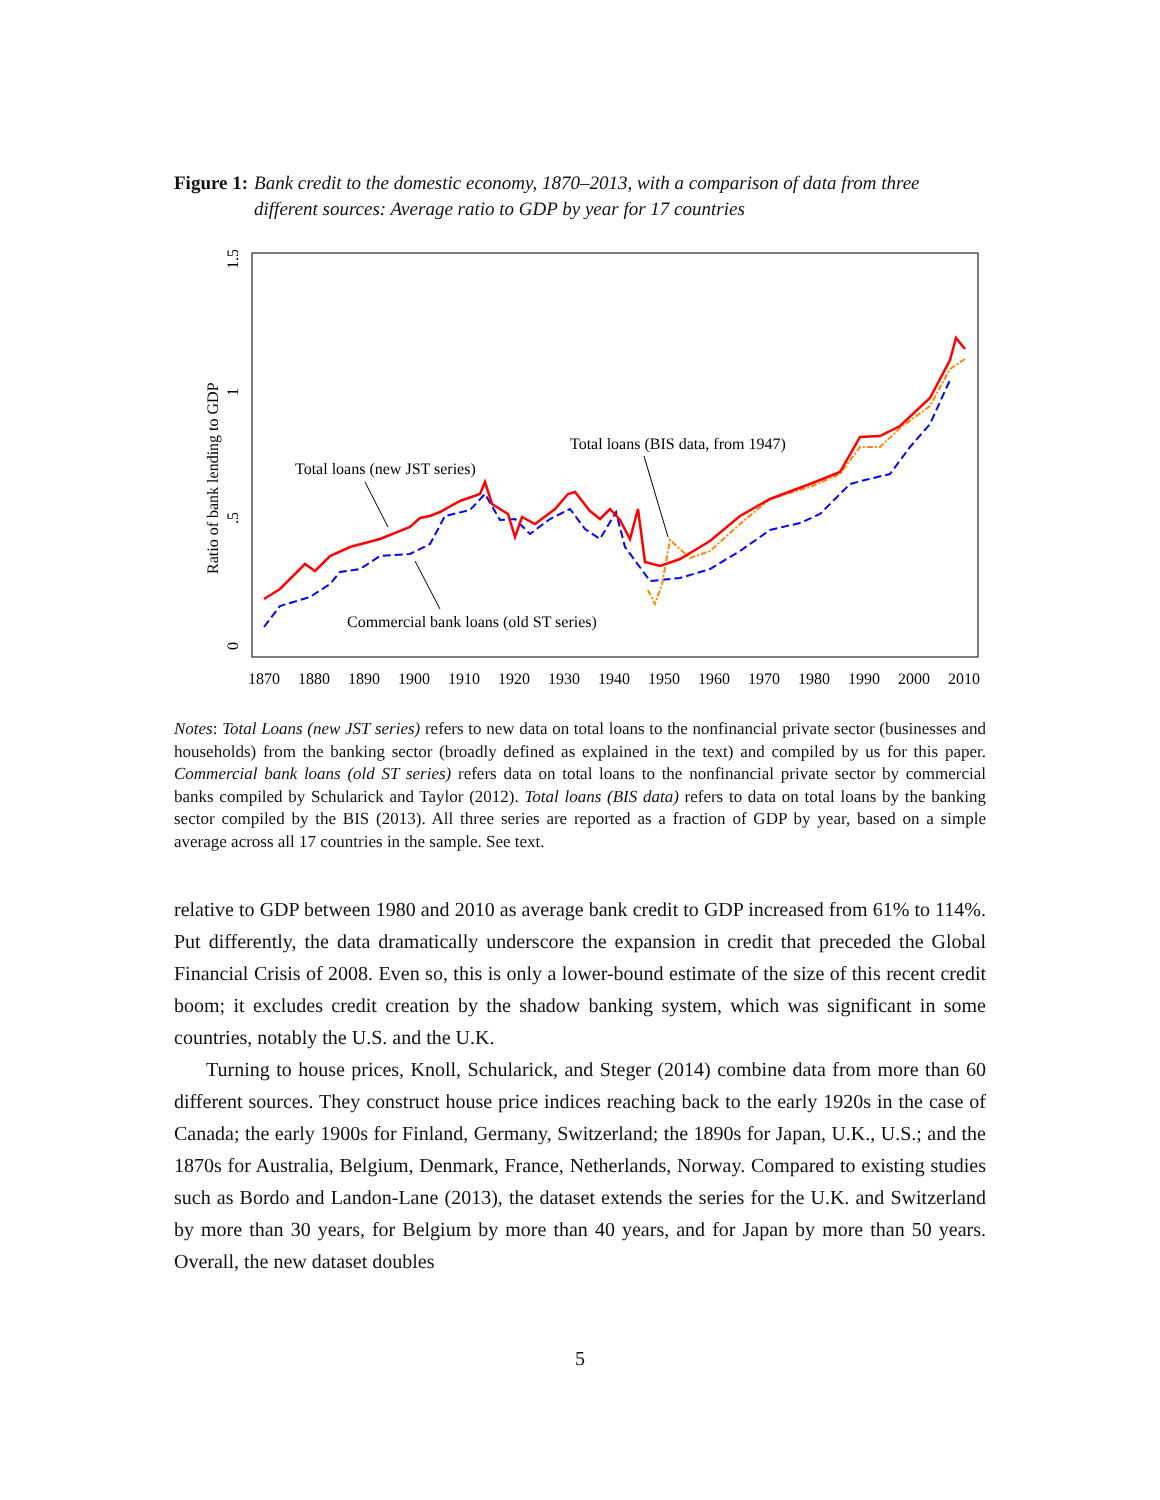Figure 1: Bank credit to the domestic economy, 1870–2013, with a comparison of data from three different sources: Average ratio to GDP by year for 17 countries
Ratio of bank lending to GDP
0
.5
1
1.5
1870
1880
1890
1900
1910
1920
1930
1940
1950
1960
1970
1980
1990
2000
2010
Total loans (new JST series)
Total loans (BIS data, from 1947)
Commercial bank loans (old ST series)
Notes: Total Loans (new JST series) refers to new data on total loans to the nonfinancial private sector (businesses and households) from the banking sector (broadly defined as explained in the text) and compiled by us for this paper. Commercial bank loans (old ST series) refers data on total loans to the nonfinancial private sector by commercial banks compiled by Schularick and Taylor (2012). Total loans (BIS data) refers to data on total loans by the banking sector compiled by the BIS (2013). All three series are reported as a fraction of GDP by year, based on a simple average across all 17 countries in the sample. See text.
relative to GDP between 1980 and 2010 as average bank credit to GDP increased from 61% to 114%. Put differently, the data dramatically underscore the expansion in credit that preceded the Global Financial Crisis of 2008. Even so, this is only a lower-bound estimate of the size of this recent credit boom; it excludes credit creation by the shadow banking system, which was significant in some countries, notably the U.S. and the U.K.
Turning to house prices, Knoll, Schularick, and Steger (2014) combine data from more than 60 different sources. They construct house price indices reaching back to the early 1920s in the case of Canada; the early 1900s for Finland, Germany, Switzerland; the 1890s for Japan, U.K., U.S.; and the 1870s for Australia, Belgium, Denmark, France, Netherlands, Norway. Compared to existing studies such as Bordo and Landon-Lane (2013), the dataset extends the series for the U.K. and Switzerland by more than 30 years, for Belgium by more than 40 years, and for Japan by more than 50 years. Overall, the new dataset doubles
5